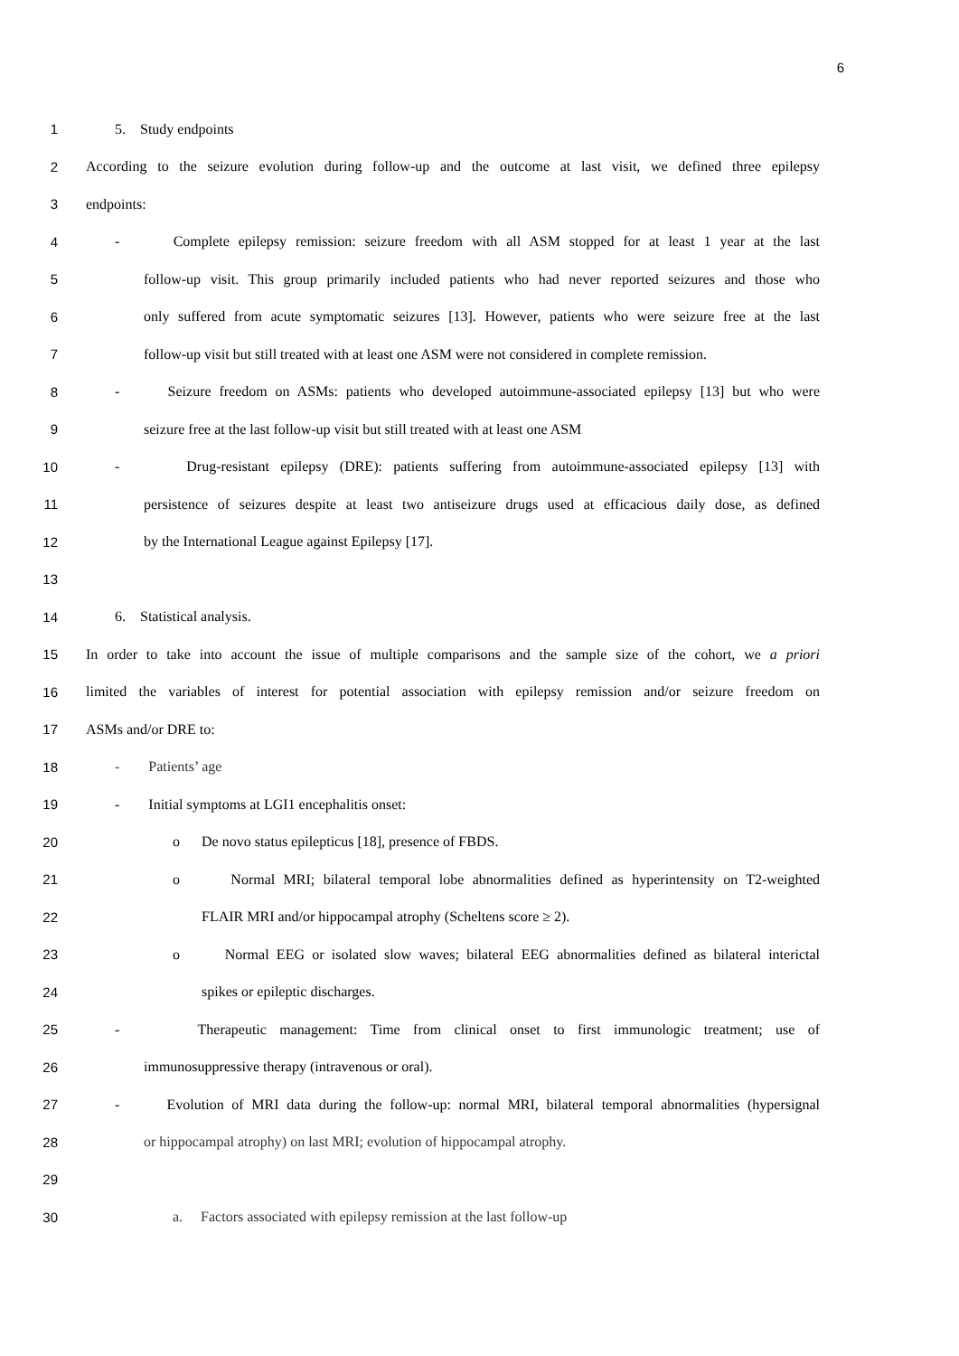6
1 5. Study endpoints
2 According to the seizure evolution during follow-up and the outcome at last visit, we defined three epilepsy
3 endpoints:
4 - Complete epilepsy remission: seizure freedom with all ASM stopped for at least 1 year at the last
5 follow-up visit. This group primarily included patients who had never reported seizures and those who
6 only suffered from acute symptomatic seizures [13]. However, patients who were seizure free at the last
7 follow-up visit but still treated with at least one ASM were not considered in complete remission.
8 - Seizure freedom on ASMs: patients who developed autoimmune-associated epilepsy [13] but who were
9 seizure free at the last follow-up visit but still treated with at least one ASM
10 - Drug-resistant epilepsy (DRE): patients suffering from autoimmune-associated epilepsy [13] with
11 persistence of seizures despite at least two antiseizure drugs used at efficacious daily dose, as defined
12 by the International League against Epilepsy [17].
13
14 6. Statistical analysis.
15 In order to take into account the issue of multiple comparisons and the sample size of the cohort, we a priori
16 limited the variables of interest for potential association with epilepsy remission and/or seizure freedom on
17 ASMs and/or DRE to:
18 - Patients’ age
19 - Initial symptoms at LGI1 encephalitis onset:
20 o De novo status epilepticus [18], presence of FBDS.
21 o Normal MRI; bilateral temporal lobe abnormalities defined as hyperintensity on T2-weighted
22 FLAIR MRI and/or hippocampal atrophy (Scheltens score ≥ 2).
23 o Normal EEG or isolated slow waves; bilateral EEG abnormalities defined as bilateral interictal
24 spikes or epileptic discharges.
25 - Therapeutic management: Time from clinical onset to first immunologic treatment; use of
26 immunosuppressive therapy (intravenous or oral).
27 - Evolution of MRI data during the follow-up: normal MRI, bilateral temporal abnormalities (hypersignal
28 or hippocampal atrophy) on last MRI; evolution of hippocampal atrophy.
29
30 a. Factors associated with epilepsy remission at the last follow-up